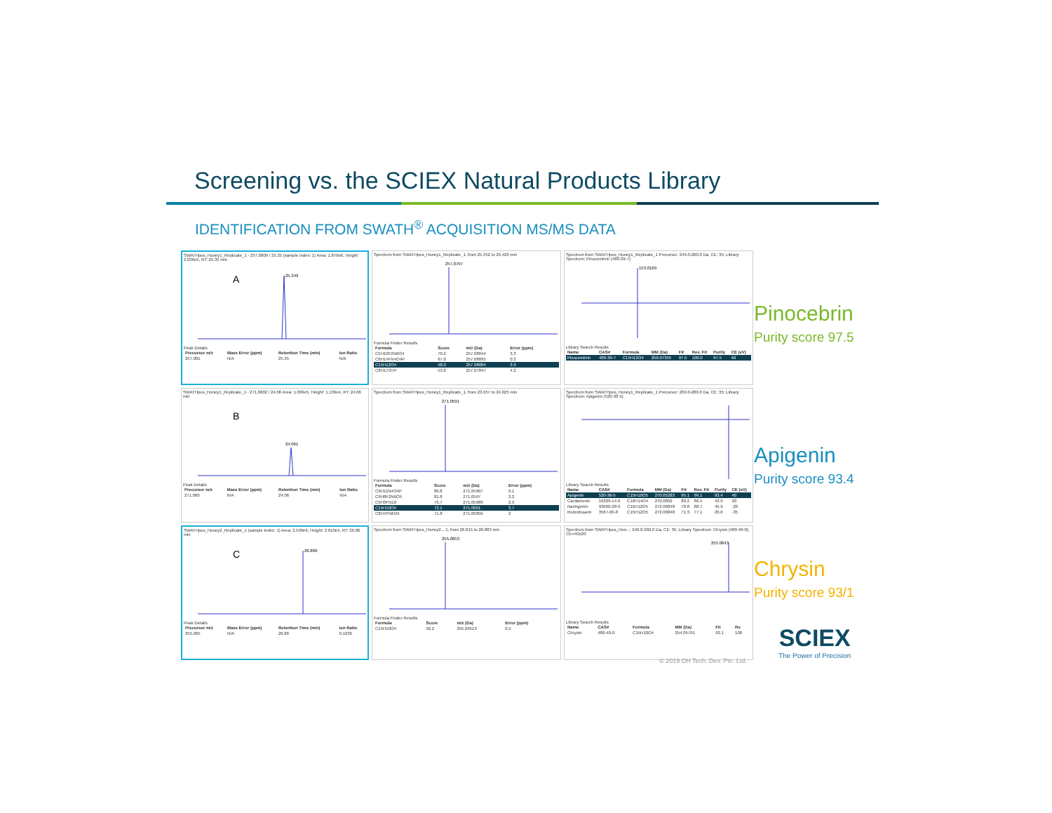Screening vs. the SCIEX Natural Products Library
IDENTIFICATION FROM SWATH<sup>®</sup> ACQUISITION MS/MS DATA
SWATHpos_Honey1_Replicate_1 - 257.0809 / 25.35 (sample Index: 1) Area: 1.876e6, Height: 2.036e5, RT: 25.35 min
A
25.349
Peak Details
| Precursor m/z | Mass Error (ppm) | Retention Time (min) | Ion Ratio |
| --- | --- | --- | --- |
| 257.081 | N/A | 25.35 | N/A |
Spectrum from SWATHpos_Honey1_Replicate_1, from 25.352 to 25.420 min
257.0797
Formula Finder Results
| Formula | Score | m/z (Da) | Error (ppm) |
| --- | --- | --- | --- |
| C5H10F2N6O4 | 70.2 | 257.08044 | 3.3 |
| C6H14FN4O4P | 67.0 | 257.08095 | 0.3 |
| C15H12O4 | 58.0 | 257.08084 | 3.9 |
| C8H17O7P | 53.8 | 257.07847 | 4.2 |
Spectrum from SWATHpos_Honey1_Replicate_1 Precursor: 249.0-260.0 Da, CE: 35; Library Spectrum: Pinocembrin (480-39-7)
153.0169
Library Search Results
| Name | CAS# | Formula | MM (Da) | Fit | Rev. Fit | Purity | CE (eV) |
| --- | --- | --- | --- | --- | --- | --- | --- |
| Pinocembrin | 480-39-7 | C15H12O4 | 256.07355 | 97.5 | 100.0 | 97.5 | 40 |
SWATHpos_Honey1_Replicate_1 - 271.0602 / 24.06 Area: 1.099e5, Height: 1.139e4, RT: 24.06 min
B
24.061
Peak Details
| Precursor m/z | Mass Error (ppm) | Retention Time (min) | Ion Ratio |
| --- | --- | --- | --- |
| 271.060 | N/A | 24.06 | N/A |
Spectrum from SWATHpos_Honey1_Replicate_1, from 23.957 to 24.025 min
271.0591
Formula Finder Results
| Formula | Score | m/z (Da) | Error (ppm) |
| --- | --- | --- | --- |
| C9H11N4O4P | 89.8 | 271.05907 | 0.1 |
| C9H8F2N6O5 | 81.8 | 271.0597 | 2.2 |
| C9H3FN10 | 79.7 | 271.05989 | 2.9 |
| C15H10O5 | 72.1 | 271.0601 | 3.7 |
| C8H7FN6O4 | 71.8 | 271.05856 | 2 |
Spectrum from SWATHpos_Honey1_Replicate_1 Precursor: 269.0-280.0 Da, CE: 35; Library Spectrum: Apigenin (520-36-5)Library Search Results
| Name | CAS# | Formula | MM (Da) | Fit | Rev. Fit | Purity | CE (eV) |
| --- | --- | --- | --- | --- | --- | --- | --- |
| Apigenin | 520-36-5 | C15H10O5 | 270.05283 | 95.1 | 99.1 | 93.4 | 40 |
| Cardamonin | 19309-14-9 | C16H14O4 | 270.0892 | 80.2 | 86.5 | 43.9 | 20 |
| Naringenin | 93602-28-9 | C15H12O5 | 272.06848 | 78.8 | 88.7 | 45.9 | -20 |
| Rubrofusarin | 3567-00-8 | C15H12O5 | 272.06848 | 71.3 | 77.1 | 26.6 | -35 |
SWATHpos_Honey2_Replicate_1 (sample Index: 1) Area: 2.599e6, Height: 2.610e5, RT: 26.86 min
C
26.860
Peak Details
| Precursor m/z | Mass Error (ppm) | Retention Time (min) | Ion Ratio |
| --- | --- | --- | --- |
| 255.065 | N/A | 26.86 | 0.1639 |
Spectrum from SWATHpos_Honey2... 1, from 26.815 to 26.883 min
255.0653
Formula Finder Results
| Formula | Score | m/z (Da) | Error (ppm) |
| --- | --- | --- | --- |
| C15H10O4 | 92.2 | 255.06519 | 0.5 |
Spectrum from SWATHpos_Hon...: 249.0-260.0 Da, CE: 35; Library Spectrum: Chrysin (480-40-0), CE=40±20
255.0643
Library Search Results
| Name | CAS# | Formula | MM (Da) | Fit | Re |
| --- | --- | --- | --- | --- | --- |
| Chrysin | 480-40-0 | C15H10O4 | 254.05791 | 93.1 | 100 |
Pinocebrin
Purity score 97.5
Apigenin
Purity score 93.4
Chrysin
Purity score 93/1
SCIEX
The Power of Precision
© 2019 DH Tech. Dev. Pte. Ltd.